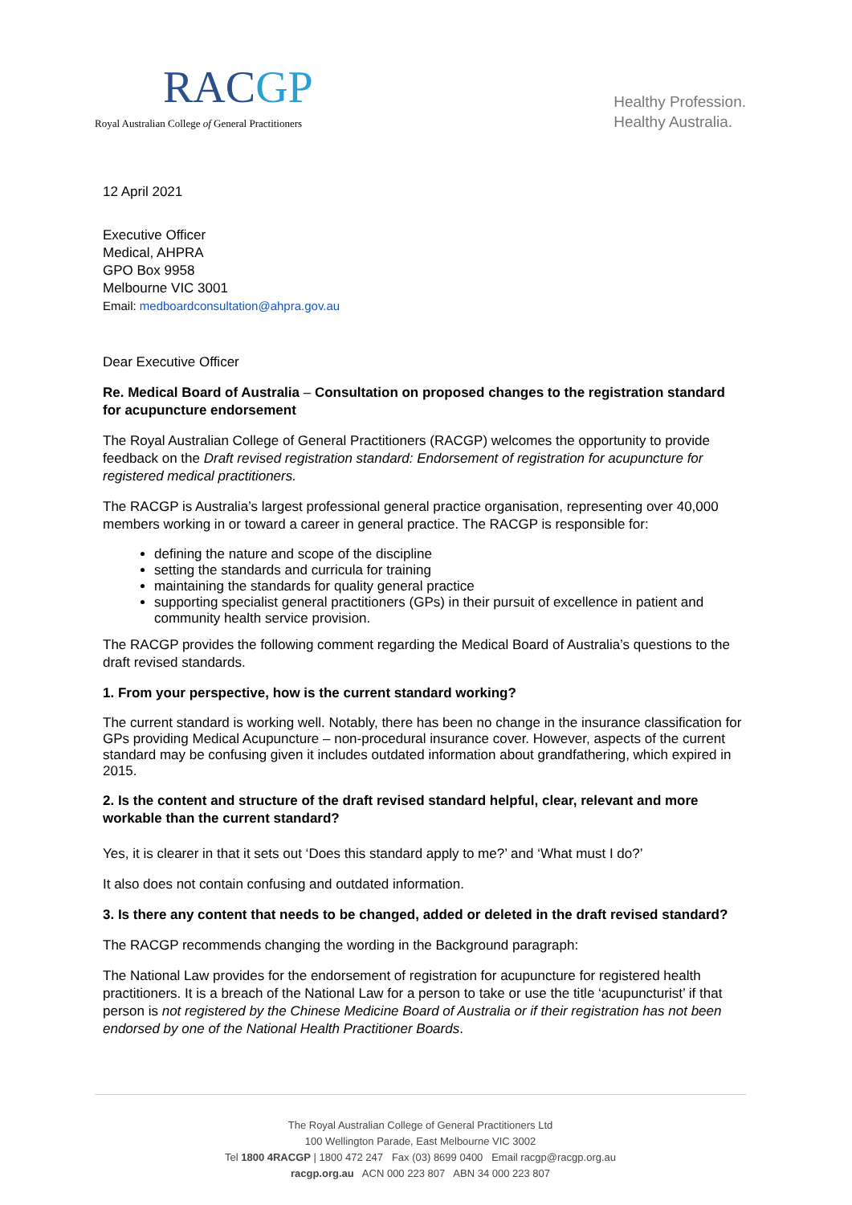RACGP
Royal Australian College of General Practitioners
Healthy Profession.
Healthy Australia.
12 April 2021
Executive Officer
Medical, AHPRA
GPO Box 9958
Melbourne VIC 3001
Email: medboardconsultation@ahpra.gov.au
Dear Executive Officer
Re. Medical Board of Australia – Consultation on proposed changes to the registration standard for acupuncture endorsement
The Royal Australian College of General Practitioners (RACGP) welcomes the opportunity to provide feedback on the Draft revised registration standard: Endorsement of registration for acupuncture for registered medical practitioners.
The RACGP is Australia’s largest professional general practice organisation, representing over 40,000 members working in or toward a career in general practice. The RACGP is responsible for:
defining the nature and scope of the discipline
setting the standards and curricula for training
maintaining the standards for quality general practice
supporting specialist general practitioners (GPs) in their pursuit of excellence in patient and community health service provision.
The RACGP provides the following comment regarding the Medical Board of Australia’s questions to the draft revised standards.
1. From your perspective, how is the current standard working?
The current standard is working well. Notably, there has been no change in the insurance classification for GPs providing Medical Acupuncture – non-procedural insurance cover. However, aspects of the current standard may be confusing given it includes outdated information about grandfathering, which expired in 2015.
2. Is the content and structure of the draft revised standard helpful, clear, relevant and more workable than the current standard?
Yes, it is clearer in that it sets out ‘Does this standard apply to me?’ and ‘What must I do?’
It also does not contain confusing and outdated information.
3. Is there any content that needs to be changed, added or deleted in the draft revised standard?
The RACGP recommends changing the wording in the Background paragraph:
The National Law provides for the endorsement of registration for acupuncture for registered health practitioners. It is a breach of the National Law for a person to take or use the title ‘acupuncturist’ if that person is not registered by the Chinese Medicine Board of Australia or if their registration has not been endorsed by one of the National Health Practitioner Boards.
The Royal Australian College of General Practitioners Ltd
100 Wellington Parade, East Melbourne VIC 3002
Tel 1800 4RACGP | 1800 472 247 Fax (03) 8699 0400 Email racgp@racgp.org.au
racgp.org.au ACN 000 223 807 ABN 34 000 223 807